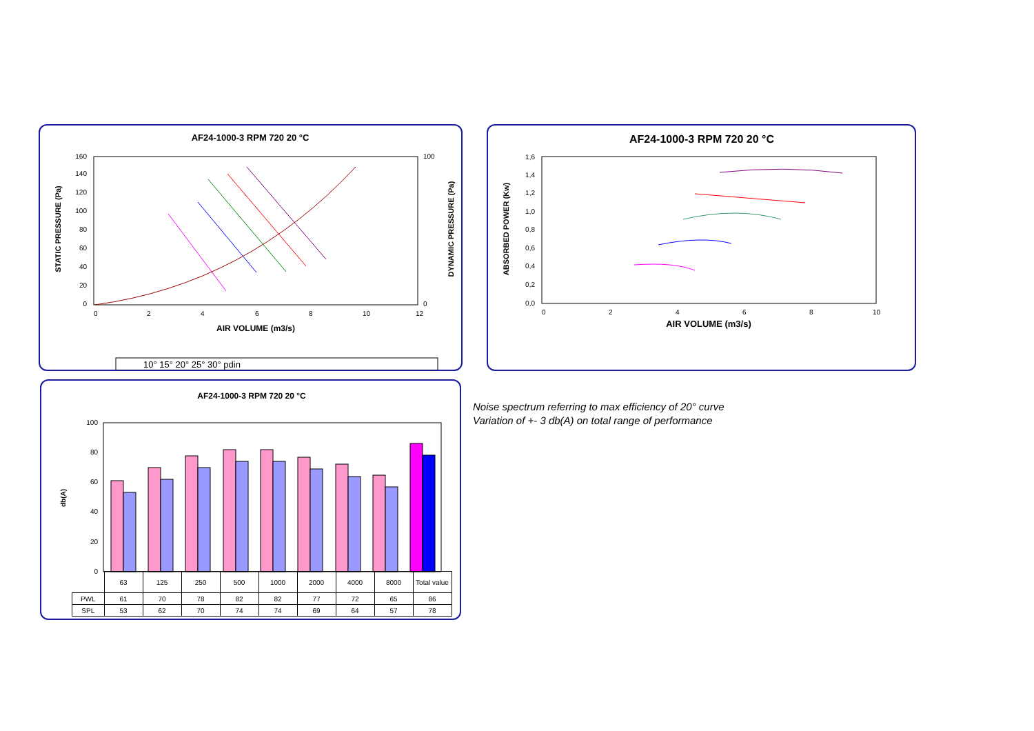AF24-1000-3 RPM 720 20 °C
0
20
40
60
80
100
120
140
160
0
100
0
2
4
6
8
10
12
AIR VOLUME (m3/s)
STATIC PRESSURE (Pa)
DYNAMIC PRESSURE (Pa)
10° 15° 20° 25° 30° pdin
AF24-1000-3 RPM 720 20 °C
0,0
0,2
0,4
0,6
0,8
1,0
1,2
1,4
1,6
0
2
4
6
8
10
AIR VOLUME (m3/s)
ABSORBED POWER (Kw)
AF24-1000-3 RPM 720 20 °C
db(A)
0
20
40
60
80
100
| | 63 | 125 | 250 | 500 | 1000 | 2000 | 4000 | 8000 | Total value |
| --- | --- | --- | --- | --- | --- | --- | --- | --- | --- |
| PWL | 61 | 70 | 78 | 82 | 82 | 77 | 72 | 65 | 86 |
| SPL | 53 | 62 | 70 | 74 | 74 | 69 | 64 | 57 | 78 |
Noise spectrum referring to max efficiency of 20° curve
Variation of +- 3 db(A) on total range of performance